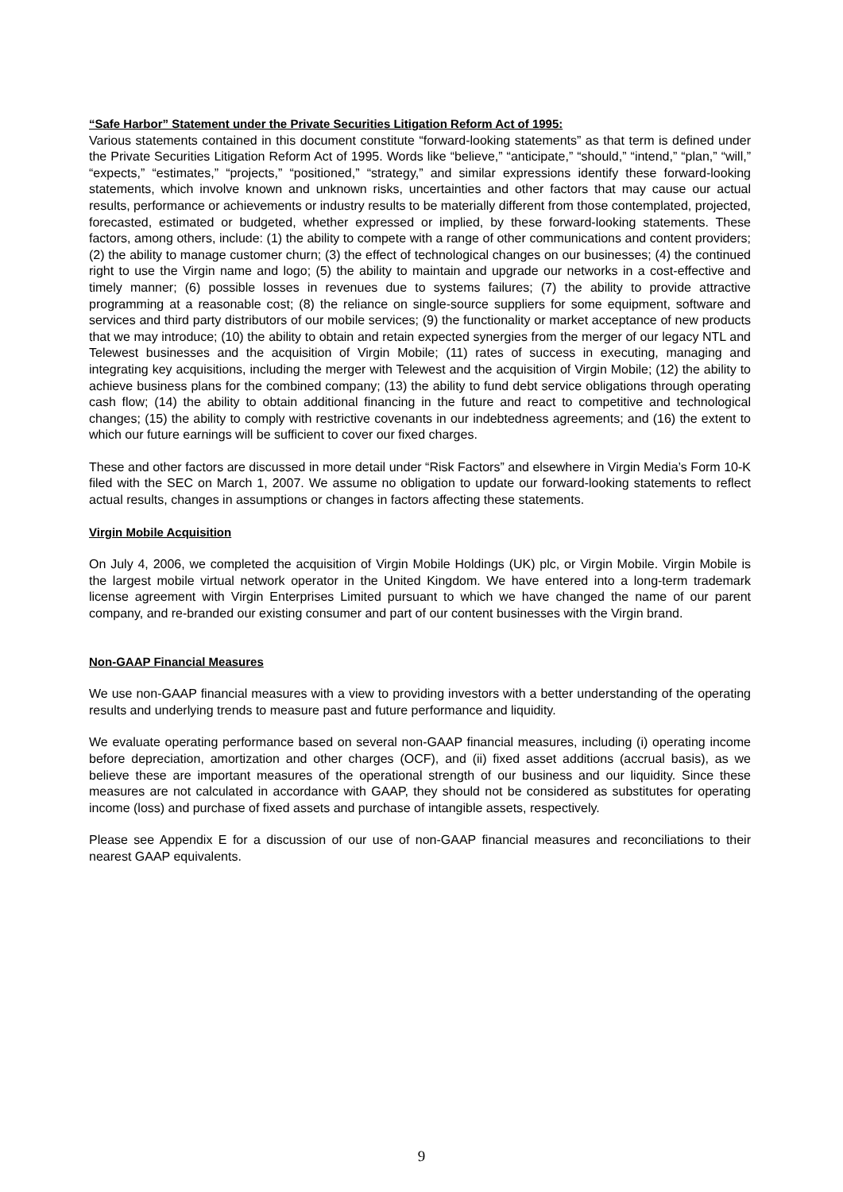“Safe Harbor” Statement under the Private Securities Litigation Reform Act of 1995:
Various statements contained in this document constitute “forward-looking statements” as that term is defined under the Private Securities Litigation Reform Act of 1995. Words like “believe,” “anticipate,” “should,” “intend,” “plan,” “will,” “expects,” “estimates,” “projects,” “positioned,” “strategy,” and similar expressions identify these forward-looking statements, which involve known and unknown risks, uncertainties and other factors that may cause our actual results, performance or achievements or industry results to be materially different from those contemplated, projected, forecasted, estimated or budgeted, whether expressed or implied, by these forward-looking statements. These factors, among others, include: (1) the ability to compete with a range of other communications and content providers; (2) the ability to manage customer churn; (3) the effect of technological changes on our businesses; (4) the continued right to use the Virgin name and logo; (5) the ability to maintain and upgrade our networks in a cost-effective and timely manner; (6) possible losses in revenues due to systems failures; (7) the ability to provide attractive programming at a reasonable cost; (8) the reliance on single-source suppliers for some equipment, software and services and third party distributors of our mobile services; (9) the functionality or market acceptance of new products that we may introduce; (10) the ability to obtain and retain expected synergies from the merger of our legacy NTL and Telewest businesses and the acquisition of Virgin Mobile; (11) rates of success in executing, managing and integrating key acquisitions, including the merger with Telewest and the acquisition of Virgin Mobile; (12) the ability to achieve business plans for the combined company; (13) the ability to fund debt service obligations through operating cash flow; (14) the ability to obtain additional financing in the future and react to competitive and technological changes; (15) the ability to comply with restrictive covenants in our indebtedness agreements; and (16) the extent to which our future earnings will be sufficient to cover our fixed charges.
These and other factors are discussed in more detail under “Risk Factors” and elsewhere in Virgin Media’s Form 10-K filed with the SEC on March 1, 2007. We assume no obligation to update our forward-looking statements to reflect actual results, changes in assumptions or changes in factors affecting these statements.
Virgin Mobile Acquisition
On July 4, 2006, we completed the acquisition of Virgin Mobile Holdings (UK) plc, or Virgin Mobile. Virgin Mobile is the largest mobile virtual network operator in the United Kingdom. We have entered into a long-term trademark license agreement with Virgin Enterprises Limited pursuant to which we have changed the name of our parent company, and re-branded our existing consumer and part of our content businesses with the Virgin brand.
Non-GAAP Financial Measures
We use non-GAAP financial measures with a view to providing investors with a better understanding of the operating results and underlying trends to measure past and future performance and liquidity.
We evaluate operating performance based on several non-GAAP financial measures, including (i) operating income before depreciation, amortization and other charges (OCF), and (ii) fixed asset additions (accrual basis), as we believe these are important measures of the operational strength of our business and our liquidity. Since these measures are not calculated in accordance with GAAP, they should not be considered as substitutes for operating income (loss) and purchase of fixed assets and purchase of intangible assets, respectively.
Please see Appendix E for a discussion of our use of non-GAAP financial measures and reconciliations to their nearest GAAP equivalents.
9